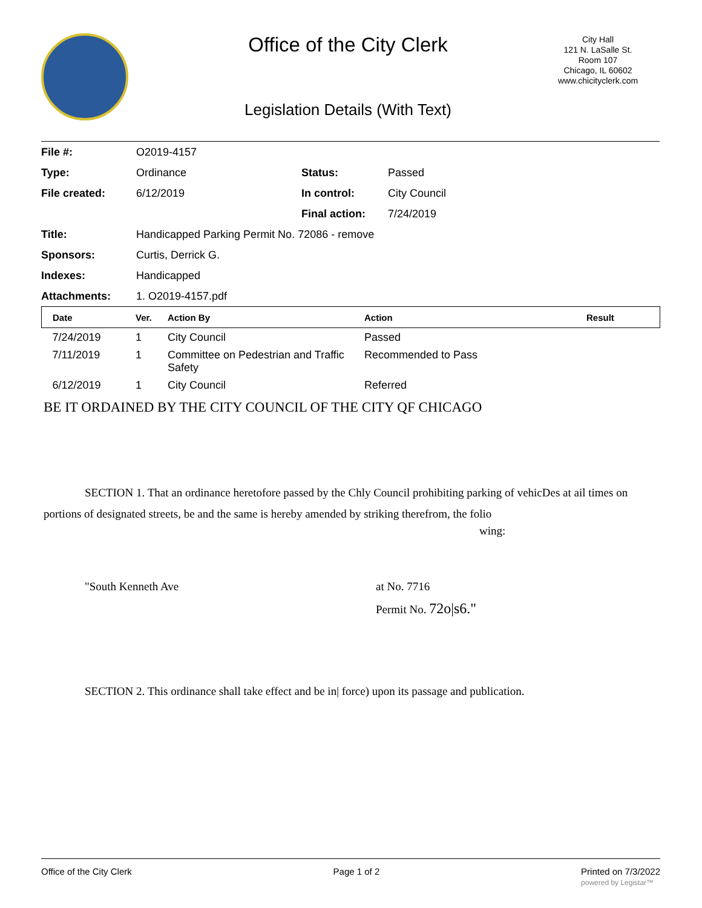Office of the City Clerk
Legislation Details (With Text)
City Hall
121 N. LaSalle St.
Room 107
Chicago, IL 60602
www.chicityclerk.com
| File #: | O2019-4157 | | |
| Type: | Ordinance | Status: | Passed |
| File created: | 6/12/2019 | In control: | City Council |
| | | Final action: | 7/24/2019 |
| Title: | Handicapped Parking Permit No. 72086 - remove | | |
| Sponsors: | Curtis, Derrick G. | | |
| Indexes: | Handicapped | | |
| Attachments: | 1. O2019-4157.pdf | | |
| Date | Ver. | Action By | Action | Result |
| --- | --- | --- | --- | --- |
| 7/24/2019 | 1 | City Council | Passed | |
| 7/11/2019 | 1 | Committee on Pedestrian and Traffic Safety | Recommended to Pass | |
| 6/12/2019 | 1 | City Council | Referred | |
BE IT ORDAINED BY THE CITY COUNCIL OF THE CITY QF CHICAGO
SECTION 1. That an ordinance heretofore passed by the Chly Council prohibiting parking of vehicDes at ail times on portions of designated streets, be and the same is hereby amended by striking therefrom, the folio
wing:
"South Kenneth Ave at No. 7716
Permit No. 72o|s6."
SECTION 2. This ordinance shall take effect and be in| force) upon its passage and publication.
Office of the City Clerk Page 1 of 2 Printed on 7/3/2022
powered by Legistar™